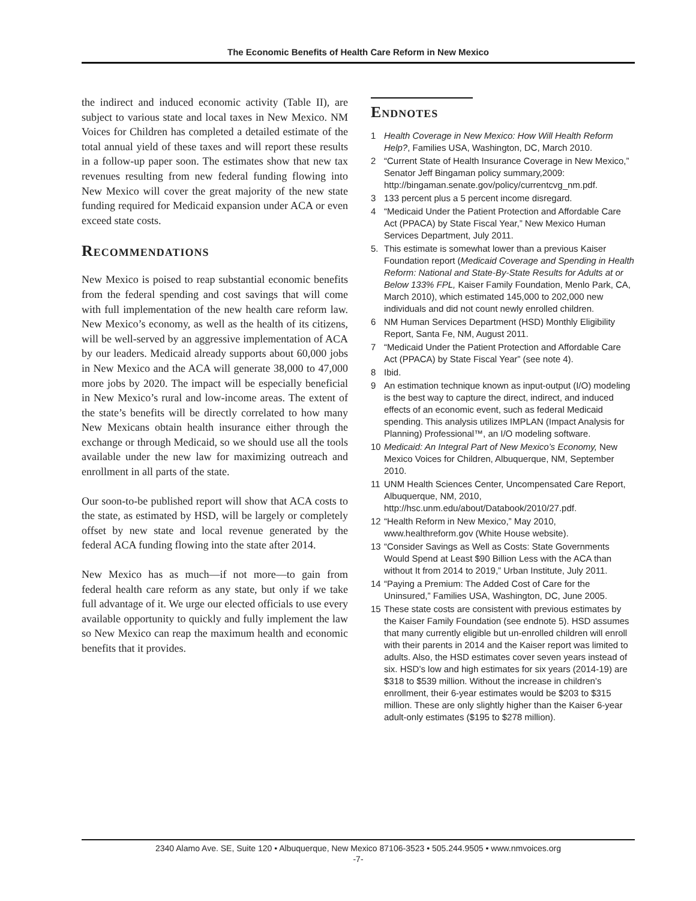The Economic Benefits of Health Care Reform in New Mexico
the indirect and induced economic activity (Table II), are subject to various state and local taxes in New Mexico. NM Voices for Children has completed a detailed estimate of the total annual yield of these taxes and will report these results in a follow-up paper soon. The estimates show that new tax revenues resulting from new federal funding flowing into New Mexico will cover the great majority of the new state funding required for Medicaid expansion under ACA or even exceed state costs.
Recommendations
New Mexico is poised to reap substantial economic benefits from the federal spending and cost savings that will come with full implementation of the new health care reform law. New Mexico’s economy, as well as the health of its citizens, will be well-served by an aggressive implementation of ACA by our leaders. Medicaid already supports about 60,000 jobs in New Mexico and the ACA will generate 38,000 to 47,000 more jobs by 2020. The impact will be especially beneficial in New Mexico’s rural and low-income areas. The extent of the state’s benefits will be directly correlated to how many New Mexicans obtain health insurance either through the exchange or through Medicaid, so we should use all the tools available under the new law for maximizing outreach and enrollment in all parts of the state.
Our soon-to-be published report will show that ACA costs to the state, as estimated by HSD, will be largely or completely offset by new state and local revenue generated by the federal ACA funding flowing into the state after 2014.
New Mexico has as much—if not more—to gain from federal health care reform as any state, but only if we take full advantage of it. We urge our elected officials to use every available opportunity to quickly and fully implement the law so New Mexico can reap the maximum health and economic benefits that it provides.
Endnotes
1 Health Coverage in New Mexico: How Will Health Reform Help?, Families USA, Washington, DC, March 2010.
2 “Current State of Health Insurance Coverage in New Mexico,” Senator Jeff Bingaman policy summary,2009: http://bingaman.senate.gov/policy/currentcvg_nm.pdf.
3 133 percent plus a 5 percent income disregard.
4 “Medicaid Under the Patient Protection and Affordable Care Act (PPACA) by State Fiscal Year,” New Mexico Human Services Department, July 2011.
5. This estimate is somewhat lower than a previous Kaiser Foundation report (Medicaid Coverage and Spending in Health Reform: National and State-By-State Results for Adults at or Below 133% FPL, Kaiser Family Foundation, Menlo Park, CA, March 2010), which estimated 145,000 to 202,000 new individuals and did not count newly enrolled children.
6 NM Human Services Department (HSD) Monthly Eligibility Report, Santa Fe, NM, August 2011.
7 “Medicaid Under the Patient Protection and Affordable Care Act (PPACA) by State Fiscal Year” (see note 4).
8 Ibid.
9 An estimation technique known as input-output (I/O) modeling is the best way to capture the direct, indirect, and induced effects of an economic event, such as federal Medicaid spending. This analysis utilizes IMPLAN (Impact Analysis for Planning) Professional™, an I/O modeling software.
10 Medicaid: An Integral Part of New Mexico’s Economy, New Mexico Voices for Children, Albuquerque, NM, September 2010.
11 UNM Health Sciences Center, Uncompensated Care Report, Albuquerque, NM, 2010, http://hsc.unm.edu/about/Databook/2010/27.pdf.
12 “Health Reform in New Mexico,” May 2010, www.healthreform.gov (White House website).
13 “Consider Savings as Well as Costs: State Governments Would Spend at Least $90 Billion Less with the ACA than without It from 2014 to 2019,” Urban Institute, July 2011.
14 “Paying a Premium: The Added Cost of Care for the Uninsured,” Families USA, Washington, DC, June 2005.
15 These state costs are consistent with previous estimates by the Kaiser Family Foundation (see endnote 5). HSD assumes that many currently eligible but un-enrolled children will enroll with their parents in 2014 and the Kaiser report was limited to adults. Also, the HSD estimates cover seven years instead of six. HSD’s low and high estimates for six years (2014-19) are $318 to $539 million. Without the increase in children’s enrollment, their 6-year estimates would be $203 to $315 million. These are only slightly higher than the Kaiser 6-year adult-only estimates ($195 to $278 million).
2340 Alamo Ave. SE, Suite 120 • Albuquerque, New Mexico 87106-3523 • 505.244.9505 • www.nmvoices.org
-7-